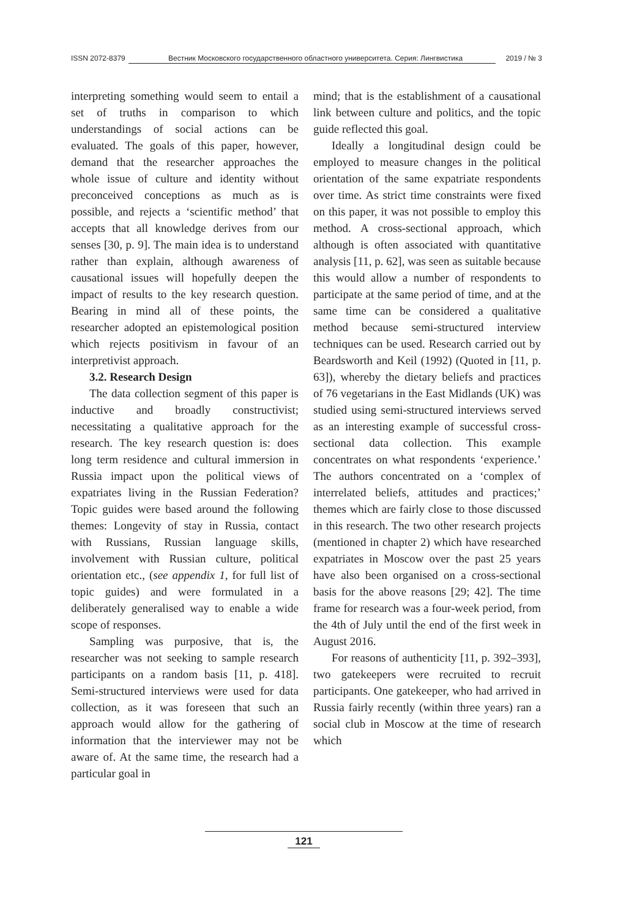ISSN 2072-8379 Вестник Московского государственного областного университета. Серия: Лингвистика 2019 / № 3
interpreting something would seem to entail a set of truths in comparison to which understandings of social actions can be evaluated. The goals of this paper, however, demand that the researcher approaches the whole issue of culture and identity without preconceived conceptions as much as is possible, and rejects a ‘scientific method’ that accepts that all knowledge derives from our senses [30, p. 9]. The main idea is to understand rather than explain, although awareness of causational issues will hopefully deepen the impact of results to the key research question. Bearing in mind all of these points, the researcher adopted an epistemological position which rejects positivism in favour of an interpretivist approach.
3.2. Research Design
The data collection segment of this paper is inductive and broadly constructivist; necessitating a qualitative approach for the research. The key research question is: does long term residence and cultural immersion in Russia impact upon the political views of expatriates living in the Russian Federation? Topic guides were based around the following themes: Longevity of stay in Russia, contact with Russians, Russian language skills, involvement with Russian culture, political orientation etc., (see appendix 1, for full list of topic guides) and were formulated in a deliberately generalised way to enable a wide scope of responses.
Sampling was purposive, that is, the researcher was not seeking to sample research participants on a random basis [11, p. 418]. Semi-structured interviews were used for data collection, as it was foreseen that such an approach would allow for the gathering of information that the interviewer may not be aware of. At the same time, the research had a particular goal in
mind; that is the establishment of a causational link between culture and politics, and the topic guide reflected this goal.
Ideally a longitudinal design could be employed to measure changes in the political orientation of the same expatriate respondents over time. As strict time constraints were fixed on this paper, it was not possible to employ this method. A cross-sectional approach, which although is often associated with quantitative analysis [11, p. 62], was seen as suitable because this would allow a number of respondents to participate at the same period of time, and at the same time can be considered a qualitative method because semi-structured interview techniques can be used. Research carried out by Beardsworth and Keil (1992) (Quoted in [11, p. 63]), whereby the dietary beliefs and practices of 76 vegetarians in the East Midlands (UK) was studied using semi-structured interviews served as an interesting example of successful cross-sectional data collection. This example concentrates on what respondents ‘experience.’ The authors concentrated on a ‘complex of interrelated beliefs, attitudes and practices;’ themes which are fairly close to those discussed in this research. The two other research projects (mentioned in chapter 2) which have researched expatriates in Moscow over the past 25 years have also been organised on a cross-sectional basis for the above reasons [29; 42]. The time frame for research was a four-week period, from the 4th of July until the end of the first week in August 2016.
For reasons of authenticity [11, p. 392–393], two gatekeepers were recruited to recruit participants. One gatekeeper, who had arrived in Russia fairly recently (within three years) ran a social club in Moscow at the time of research which
121